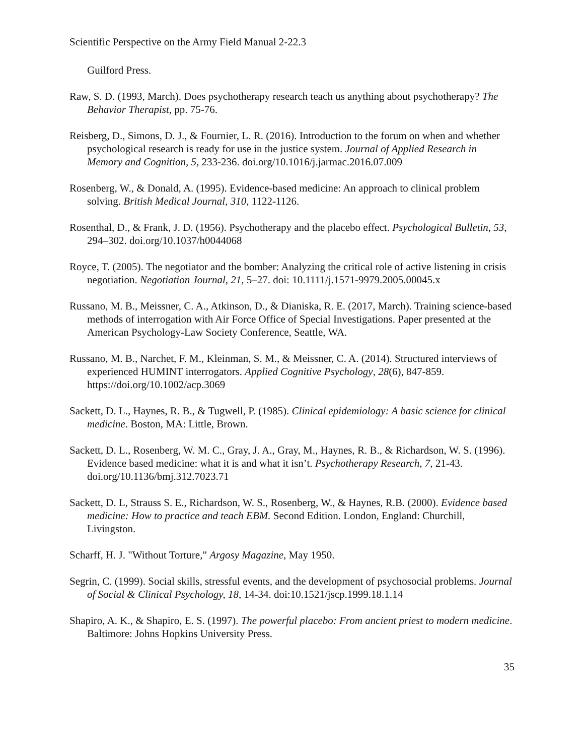Scientific Perspective on the Army Field Manual 2-22.3
Guilford Press.
Raw, S. D. (1993, March). Does psychotherapy research teach us anything about psychotherapy? The Behavior Therapist, pp. 75-76.
Reisberg, D., Simons, D. J., & Fournier, L. R. (2016). Introduction to the forum on when and whether psychological research is ready for use in the justice system. Journal of Applied Research in Memory and Cognition, 5, 233-236. doi.org/10.1016/j.jarmac.2016.07.009
Rosenberg, W., & Donald, A. (1995). Evidence-based medicine: An approach to clinical problem solving. British Medical Journal, 310, 1122-1126.
Rosenthal, D., & Frank, J. D. (1956). Psychotherapy and the placebo effect. Psychological Bulletin, 53, 294–302. doi.org/10.1037/h0044068
Royce, T. (2005). The negotiator and the bomber: Analyzing the critical role of active listening in crisis negotiation. Negotiation Journal, 21, 5–27. doi: 10.1111/j.1571-9979.2005.00045.x
Russano, M. B., Meissner, C. A., Atkinson, D., & Dianiska, R. E. (2017, March). Training science-based methods of interrogation with Air Force Office of Special Investigations. Paper presented at the American Psychology-Law Society Conference, Seattle, WA.
Russano, M. B., Narchet, F. M., Kleinman, S. M., & Meissner, C. A. (2014). Structured interviews of experienced HUMINT interrogators. Applied Cognitive Psychology, 28(6), 847-859. https://doi.org/10.1002/acp.3069
Sackett, D. L., Haynes, R. B., & Tugwell, P. (1985). Clinical epidemiology: A basic science for clinical medicine. Boston, MA: Little, Brown.
Sackett, D. L., Rosenberg, W. M. C., Gray, J. A., Gray, M., Haynes, R. B., & Richardson, W. S. (1996). Evidence based medicine: what it is and what it isn’t. Psychotherapy Research, 7, 21-43. doi.org/10.1136/bmj.312.7023.71
Sackett, D. L, Strauss S. E., Richardson, W. S., Rosenberg, W., & Haynes, R.B. (2000). Evidence based medicine: How to practice and teach EBM. Second Edition. London, England: Churchill, Livingston.
Scharff, H. J. "Without Torture," Argosy Magazine, May 1950.
Segrin, C. (1999). Social skills, stressful events, and the development of psychosocial problems. Journal of Social & Clinical Psychology, 18, 14-34. doi:10.1521/jscp.1999.18.1.14
Shapiro, A. K., & Shapiro, E. S. (1997). The powerful placebo: From ancient priest to modern medicine. Baltimore: Johns Hopkins University Press.
35